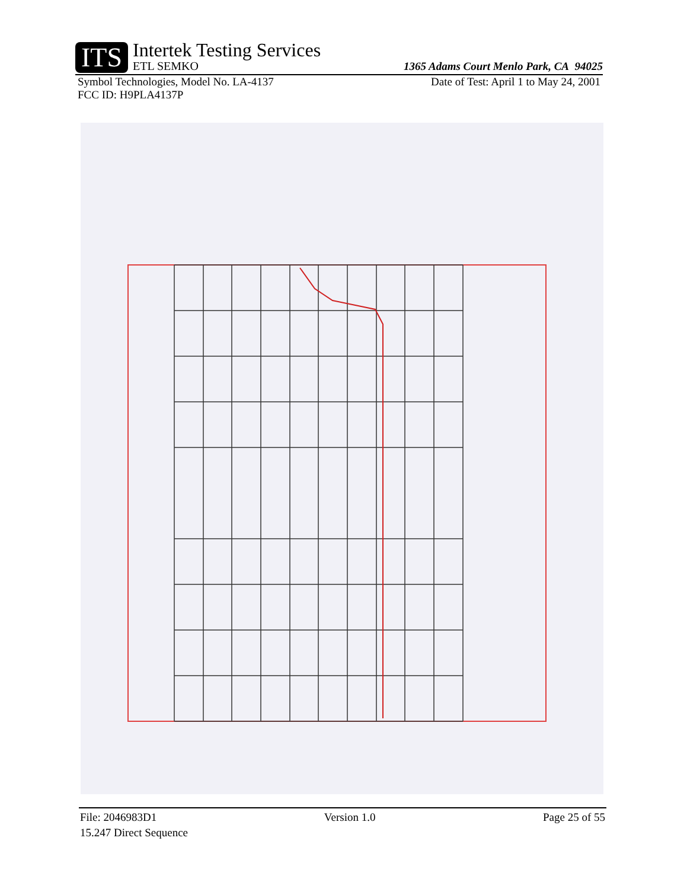ITS
Intertek Testing Services
ETL SEMKO
1365 Adams Court Menlo Park, CA 94025
Symbol Technologies, Model No. LA-4137 Date of Test: April 1 to May 24, 2001
FCC ID: H9PLA4137P
File: 2046983D1 Version 1.0 Page 25 of 55
15.247 Direct Sequence